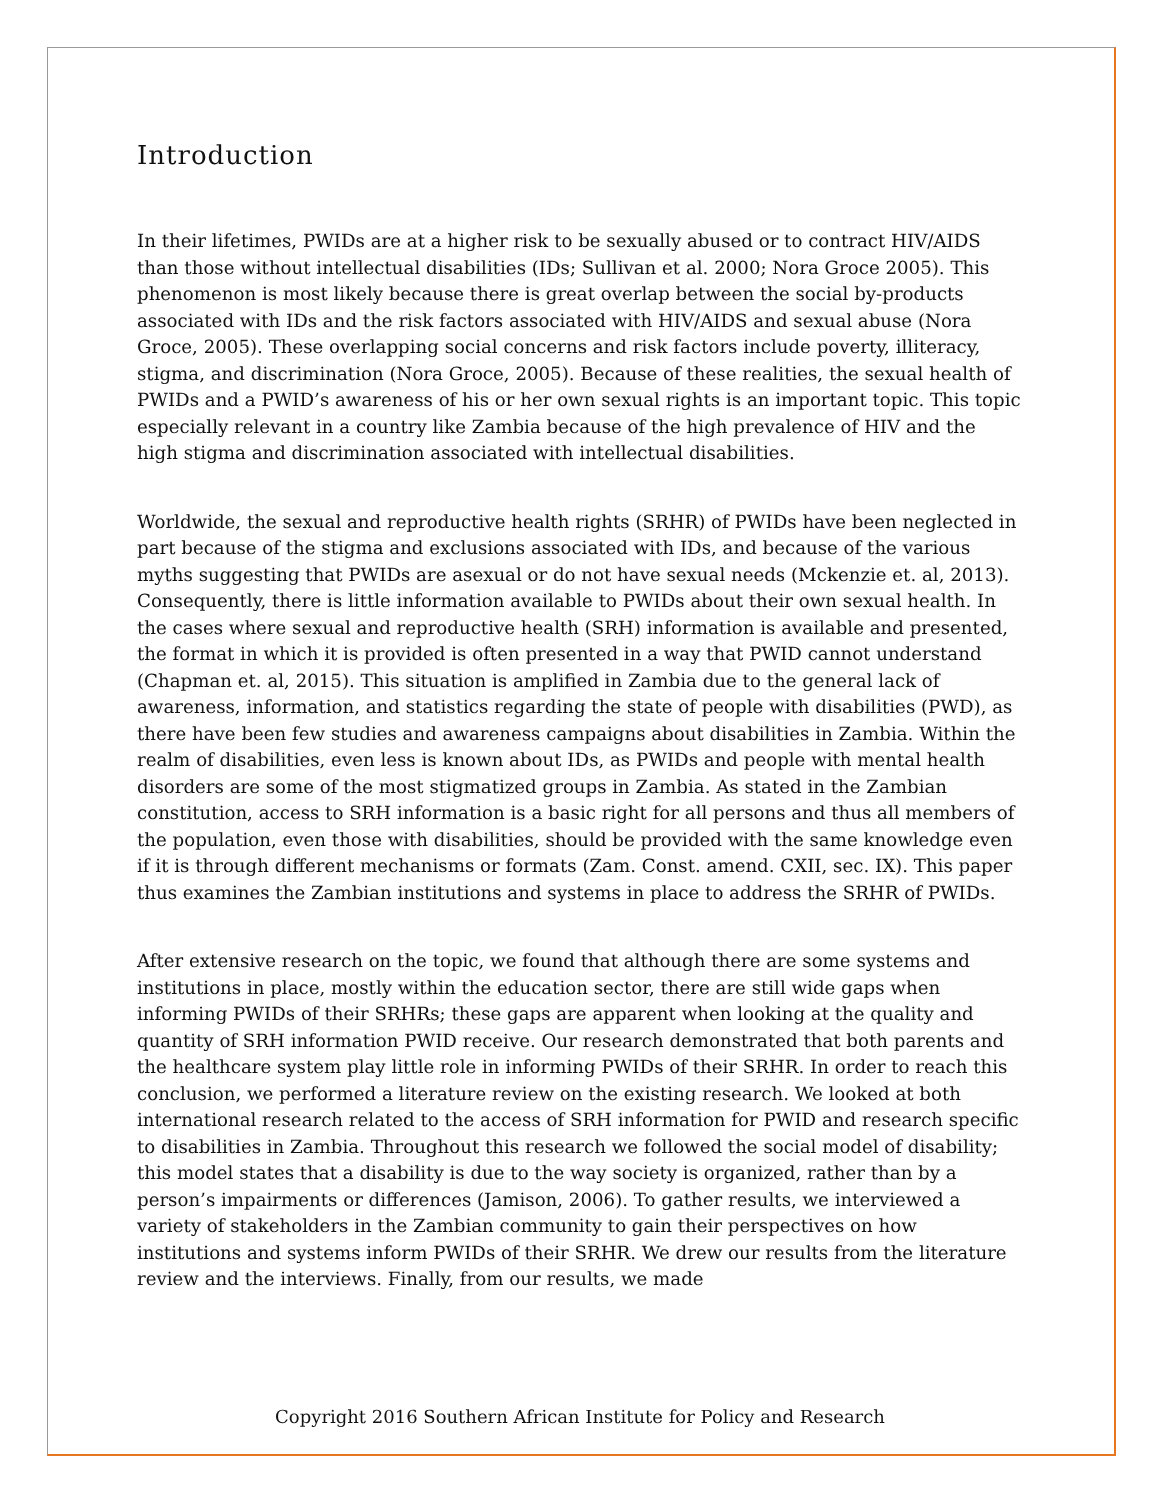Introduction
In their lifetimes, PWIDs are at a higher risk to be sexually abused or to contract HIV/AIDS than those without intellectual disabilities (IDs; Sullivan et al. 2000; Nora Groce 2005). This phenomenon is most likely because there is great overlap between the social by-products associated with IDs and the risk factors associated with HIV/AIDS and sexual abuse (Nora Groce, 2005). These overlapping social concerns and risk factors include poverty, illiteracy, stigma, and discrimination (Nora Groce, 2005). Because of these realities, the sexual health of PWIDs and a PWID’s awareness of his or her own sexual rights is an important topic. This topic especially relevant in a country like Zambia because of the high prevalence of HIV and the high stigma and discrimination associated with intellectual disabilities.
Worldwide, the sexual and reproductive health rights (SRHR) of PWIDs have been neglected in part because of the stigma and exclusions associated with IDs, and because of the various myths suggesting that PWIDs are asexual or do not have sexual needs (Mckenzie et. al, 2013). Consequently, there is little information available to PWIDs about their own sexual health. In the cases where sexual and reproductive health (SRH) information is available and presented, the format in which it is provided is often presented in a way that PWID cannot understand (Chapman et. al, 2015). This situation is amplified in Zambia due to the general lack of awareness, information, and statistics regarding the state of people with disabilities (PWD), as there have been few studies and awareness campaigns about disabilities in Zambia. Within the realm of disabilities, even less is known about IDs, as PWIDs and people with mental health disorders are some of the most stigmatized groups in Zambia. As stated in the Zambian constitution, access to SRH information is a basic right for all persons and thus all members of the population, even those with disabilities, should be provided with the same knowledge even if it is through different mechanisms or formats (Zam. Const. amend. CXII, sec. IX). This paper thus examines the Zambian institutions and systems in place to address the SRHR of PWIDs.
After extensive research on the topic, we found that although there are some systems and institutions in place, mostly within the education sector, there are still wide gaps when informing PWIDs of their SRHRs; these gaps are apparent when looking at the quality and quantity of SRH information PWID receive. Our research demonstrated that both parents and the healthcare system play little role in informing PWIDs of their SRHR. In order to reach this conclusion, we performed a literature review on the existing research. We looked at both international research related to the access of SRH information for PWID and research specific to disabilities in Zambia. Throughout this research we followed the social model of disability; this model states that a disability is due to the way society is organized, rather than by a person’s impairments or differences (Jamison, 2006). To gather results, we interviewed a variety of stakeholders in the Zambian community to gain their perspectives on how institutions and systems inform PWIDs of their SRHR. We drew our results from the literature review and the interviews. Finally, from our results, we made
Copyright 2016 Southern African Institute for Policy and Research